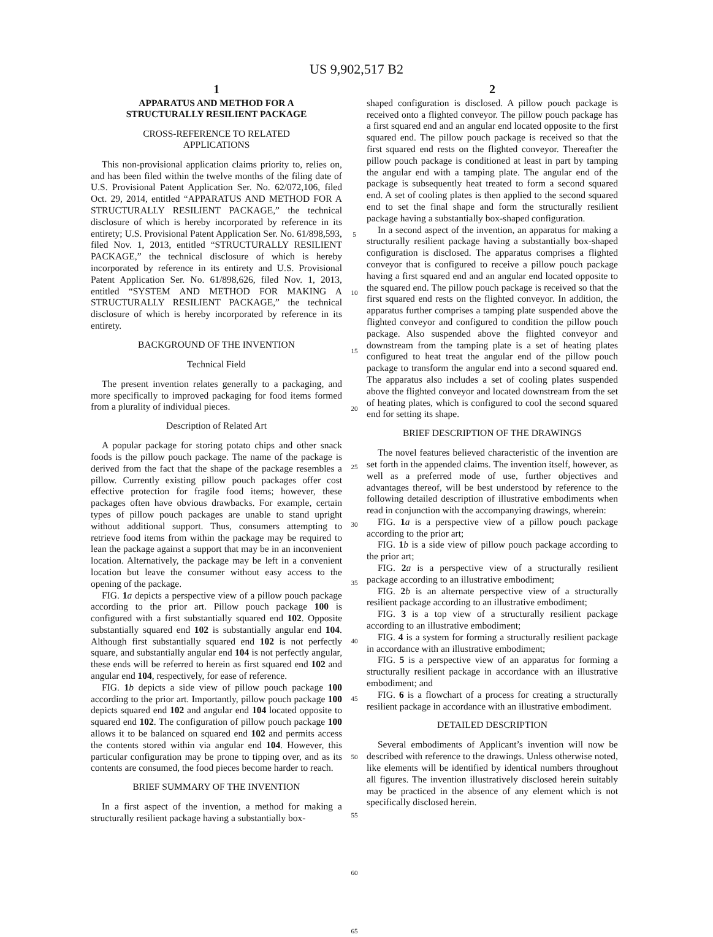US 9,902,517 B2
1
APPARATUS AND METHOD FOR A
STRUCTURALLY RESILIENT PACKAGE
CROSS-REFERENCE TO RELATED
APPLICATIONS
This non-provisional application claims priority to, relies on, and has been filed within the twelve months of the filing date of U.S. Provisional Patent Application Ser. No. 62/072,106, filed Oct. 29, 2014, entitled “APPARATUS AND METHOD FOR A STRUCTURALLY RESILIENT PACKAGE,” the technical disclosure of which is hereby incorporated by reference in its entirety; U.S. Provisional Patent Application Ser. No. 61/898,593, filed Nov. 1, 2013, entitled “STRUCTURALLY RESILIENT PACKAGE,” the technical disclosure of which is hereby incorporated by reference in its entirety and U.S. Provisional Patent Application Ser. No. 61/898,626, filed Nov. 1, 2013, entitled “SYSTEM AND METHOD FOR MAKING A STRUCTURALLY RESILIENT PACKAGE,” the technical disclosure of which is hereby incorporated by reference in its entirety.
BACKGROUND OF THE INVENTION
Technical Field
The present invention relates generally to a packaging, and more specifically to improved packaging for food items formed from a plurality of individual pieces.
Description of Related Art
A popular package for storing potato chips and other snack foods is the pillow pouch package. The name of the package is derived from the fact that the shape of the package resembles a pillow. Currently existing pillow pouch packages offer cost effective protection for fragile food items; however, these packages often have obvious drawbacks. For example, certain types of pillow pouch packages are unable to stand upright without additional support. Thus, consumers attempting to retrieve food items from within the package may be required to lean the package against a support that may be in an inconvenient location. Alternatively, the package may be left in a convenient location but leave the consumer without easy access to the opening of the package.
FIG. 1 a depicts a perspective view of a pillow pouch package according to the prior art. Pillow pouch package 100 is configured with a first substantially squared end 102. Opposite substantially squared end 102 is substantially angular end 104. Although first substantially squared end 102 is not perfectly square, and substantially angular end 104 is not perfectly angular, these ends will be referred to herein as first squared end 102 and angular end 104, respectively, for ease of reference.
FIG. 1 b depicts a side view of pillow pouch package 100 according to the prior art. Importantly, pillow pouch package 100 depicts squared end 102 and angular end 104 located opposite to squared end 102. The configuration of pillow pouch package 100 allows it to be balanced on squared end 102 and permits access the contents stored within via angular end 104. However, this particular configuration may be prone to tipping over, and as its contents are consumed, the food pieces become harder to reach.
BRIEF SUMMARY OF THE INVENTION
In a first aspect of the invention, a method for making a structurally resilient package having a substantially box-
5
10
15
20
25
30
35
40
45
50
55
60
65
2
shaped configuration is disclosed. A pillow pouch package is received onto a flighted conveyor. The pillow pouch package has a first squared end and an angular end located opposite to the first squared end. The pillow pouch package is received so that the first squared end rests on the flighted conveyor. Thereafter the pillow pouch package is conditioned at least in part by tamping the angular end with a tamping plate. The angular end of the package is subsequently heat treated to form a second squared end. A set of cooling plates is then applied to the second squared end to set the final shape and form the structurally resilient package having a substantially box-shaped configuration.
In a second aspect of the invention, an apparatus for making a structurally resilient package having a substantially box-shaped configuration is disclosed. The apparatus comprises a flighted conveyor that is configured to receive a pillow pouch package having a first squared end and an angular end located opposite to the squared end. The pillow pouch package is received so that the first squared end rests on the flighted conveyor. In addition, the apparatus further comprises a tamping plate suspended above the flighted conveyor and configured to condition the pillow pouch package. Also suspended above the flighted conveyor and downstream from the tamping plate is a set of heating plates configured to heat treat the angular end of the pillow pouch package to transform the angular end into a second squared end. The apparatus also includes a set of cooling plates suspended above the flighted conveyor and located downstream from the set of heating plates, which is configured to cool the second squared end for setting its shape.
BRIEF DESCRIPTION OF THE DRAWINGS
The novel features believed characteristic of the invention are set forth in the appended claims. The invention itself, however, as well as a preferred mode of use, further objectives and advantages thereof, will be best understood by reference to the following detailed description of illustrative embodiments when read in conjunction with the accompanying drawings, wherein:
FIG. 1 a is a perspective view of a pillow pouch package according to the prior art;
FIG. 1 b is a side view of pillow pouch package according to the prior art;
FIG. 2 a is a perspective view of a structurally resilient package according to an illustrative embodiment;
FIG. 2 b is an alternate perspective view of a structurally resilient package according to an illustrative embodiment;
FIG. 3 is a top view of a structurally resilient package according to an illustrative embodiment;
FIG. 4 is a system for forming a structurally resilient package in accordance with an illustrative embodiment;
FIG. 5 is a perspective view of an apparatus for forming a structurally resilient package in accordance with an illustrative embodiment; and
FIG. 6 is a flowchart of a process for creating a structurally resilient package in accordance with an illustrative embodiment.
DETAILED DESCRIPTION
Several embodiments of Applicant’s invention will now be described with reference to the drawings. Unless otherwise noted, like elements will be identified by identical numbers throughout all figures. The invention illustratively disclosed herein suitably may be practiced in the absence of any element which is not specifically disclosed herein.